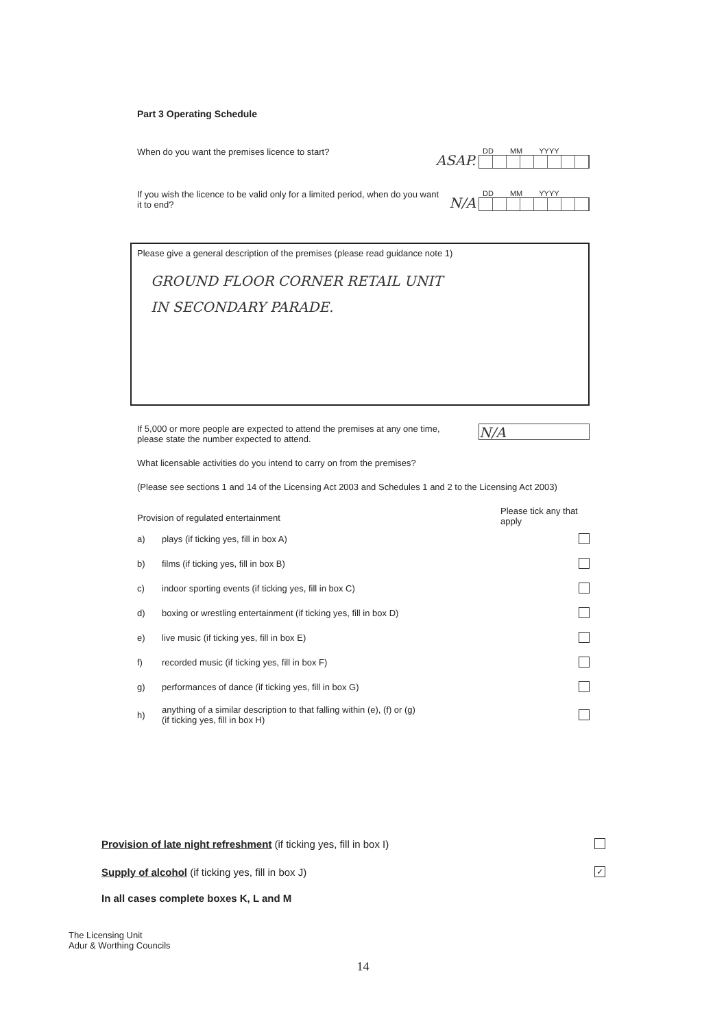Part 3 Operating Schedule
When do you want the premises licence to start?
ASAP.
DD MM YYYY
If you wish the licence to be valid only for a limited period, when do you want it to end?
N/A
DD MM YYYY
Please give a general description of the premises (please read guidance note 1)
GROUND FLOOR CORNER RETAIL UNIT
IN SECONDARY PARADE.
If 5,000 or more people are expected to attend the premises at any one time, please state the number expected to attend.
N/A
What licensable activities do you intend to carry on from the premises?
(Please see sections 1 and 14 of the Licensing Act 2003 and Schedules 1 and 2 to the Licensing Act 2003)
Provision of regulated entertainment
Please tick any that apply
a) plays (if ticking yes, fill in box A)
b) films (if ticking yes, fill in box B)
c) indoor sporting events (if ticking yes, fill in box C)
d) boxing or wrestling entertainment (if ticking yes, fill in box D)
e) live music (if ticking yes, fill in box E)
f) recorded music (if ticking yes, fill in box F)
g) performances of dance (if ticking yes, fill in box G)
h) anything of a similar description to that falling within (e), (f) or (g)
(if ticking yes, fill in box H)
Provision of late night refreshment (if ticking yes, fill in box I)
Supply of alcohol (if ticking yes, fill in box J) ✓
In all cases complete boxes K, L and M
The Licensing Unit
Adur & Worthing Councils
14